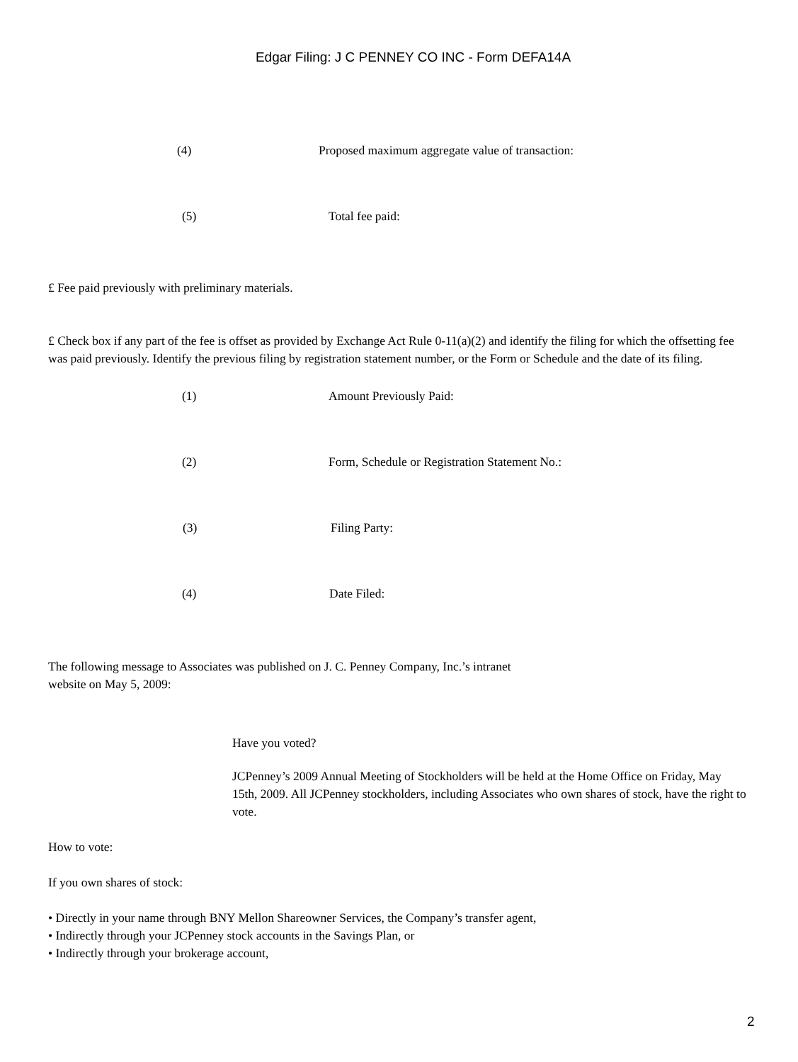Edgar Filing: J C PENNEY CO INC - Form DEFA14A
(4) Proposed maximum aggregate value of transaction:
(5) Total fee paid:
£ Fee paid previously with preliminary materials.
£ Check box if any part of the fee is offset as provided by Exchange Act Rule 0-11(a)(2) and identify the filing for which the offsetting fee was paid previously. Identify the previous filing by registration statement number, or the Form or Schedule and the date of its filing.
(1) Amount Previously Paid:
(2) Form, Schedule or Registration Statement No.:
(3) Filing Party:
(4) Date Filed:
The following message to Associates was published on J. C. Penney Company, Inc.’s intranet
website on May 5, 2009:
Have you voted?
JCPenney’s 2009 Annual Meeting of Stockholders will be held at the Home Office on Friday, May 15th, 2009. All JCPenney stockholders, including Associates who own shares of stock, have the right to vote.
How to vote:
If you own shares of stock:
• Directly in your name through BNY Mellon Shareowner Services, the Company’s transfer agent,
• Indirectly through your JCPenney stock accounts in the Savings Plan, or
• Indirectly through your brokerage account,
2